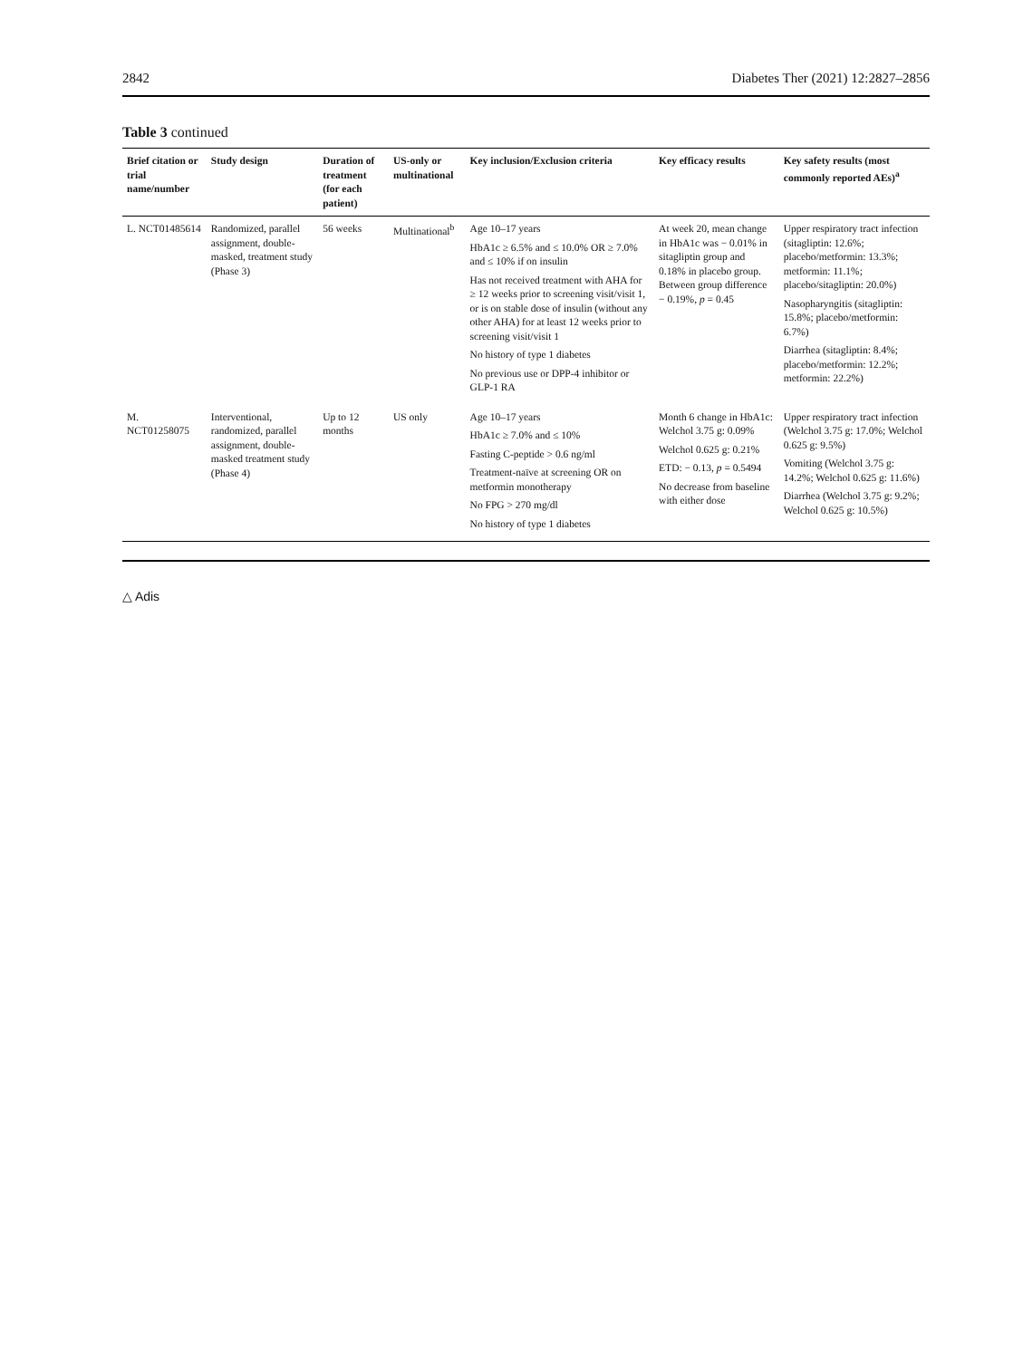2842 Diabetes Ther (2021) 12:2827–2856
Table 3 continued
| Brief citation or trial name/number | Study design | Duration of treatment (for each patient) | US-only or multinational | Key inclusion/Exclusion criteria | Key efficacy results | Key safety results (most commonly reported AEs)<sup>a</sup> |
| --- | --- | --- | --- | --- | --- | --- |
| L. NCT01485614 | Randomized, parallel assignment, double-masked, treatment study (Phase 3) | 56 weeks | Multinational<sup>b</sup> | Age 10–17 years HbA1c ≥ 6.5% and ≤ 10.0% OR ≥ 7.0% and ≤ 10% if on insulin Has not received treatment with AHA for ≥ 12 weeks prior to screening visit/visit 1, or is on stable dose of insulin (without any other AHA) for at least 12 weeks prior to screening visit/visit 1 No history of type 1 diabetes No previous use or DPP-4 inhibitor or GLP-1 RA | At week 20, mean change in HbA1c was − 0.01% in sitagliptin group and 0.18% in placebo group. Between group difference − 0.19%, p = 0.45 | Upper respiratory tract infection (sitagliptin: 12.6%; placebo/metformin: 13.3%; metformin: 11.1%; placebo/sitagliptin: 20.0%) Nasopharyngitis (sitagliptin: 15.8%; placebo/metformin: 6.7%) Diarrhea (sitagliptin: 8.4%; placebo/metformin: 12.2%; metformin: 22.2%) |
| M. NCT01258075 | Interventional, randomized, parallel assignment, double-masked treatment study (Phase 4) | Up to 12 months | US only | Age 10–17 years HbA1c ≥ 7.0% and ≤ 10% Fasting C-peptide > 0.6 ng/ml Treatment-naïve at screening OR on metformin monotherapy No FPG > 270 mg/dl No history of type 1 diabetes | Month 6 change in HbA1c: Welchol 3.75 g: 0.09% Welchol 0.625 g: 0.21% ETD: − 0.13, p = 0.5494 No decrease from baseline with either dose | Upper respiratory tract infection (Welchol 3.75 g: 17.0%; Welchol 0.625 g: 9.5%) Vomiting (Welchol 3.75 g: 14.2%; Welchol 0.625 g: 11.6%) Diarrhea (Welchol 3.75 g: 9.2%; Welchol 0.625 g: 10.5%) |
△ Adis